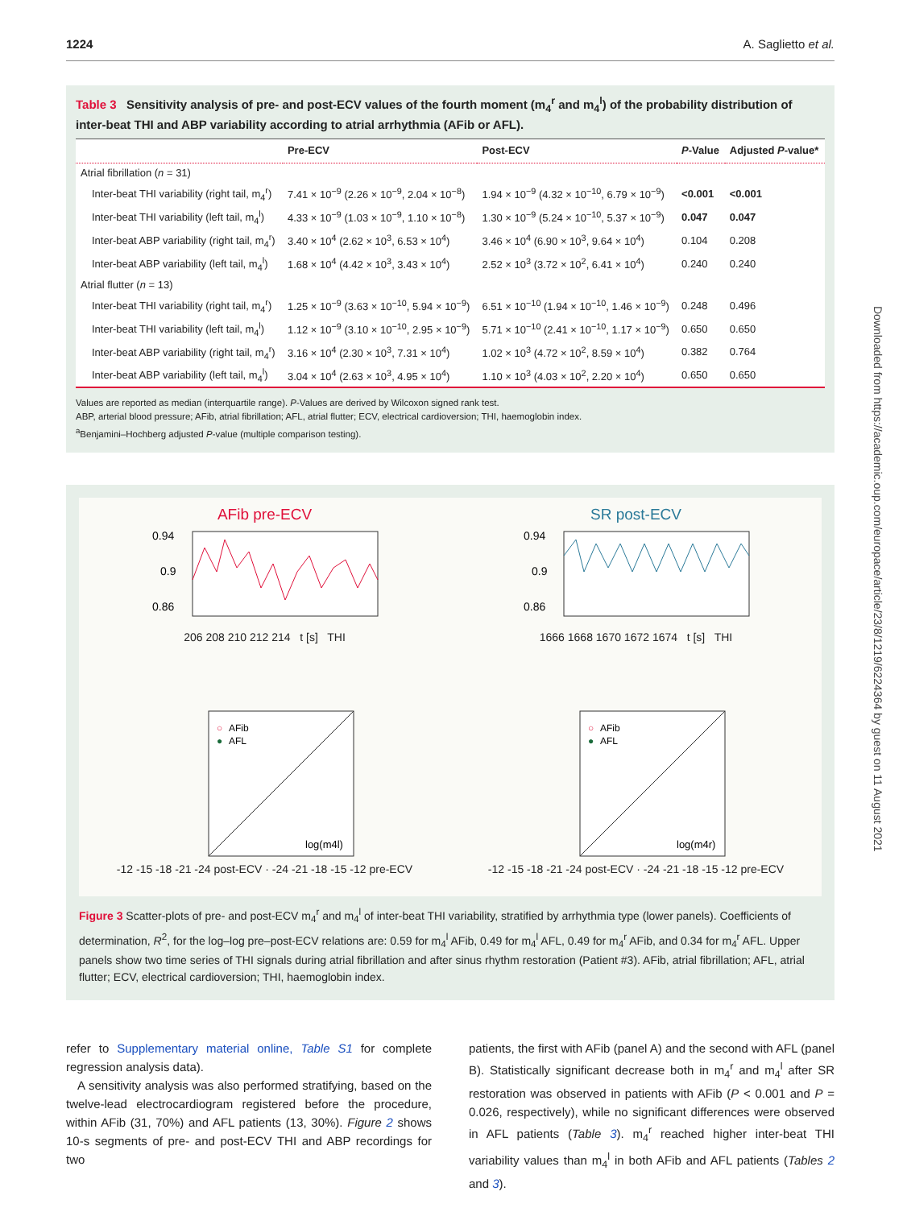1224 A. Saglietto et al.
Table 3 Sensitivity analysis of pre- and post-ECV values of the fourth moment (m<sub>4</sub><sup>r</sup> and m<sub>4</sub><sup>l</sup>) of the probability distribution of inter-beat THI and ABP variability according to atrial arrhythmia (AFib or AFL).
| | Pre-ECV | Post-ECV | P -Value | Adjusted P -value* |
| --- | --- | --- | --- | --- |
| Atrial fibrillation ( n = 31) | | | | |
| Inter-beat THI variability (right tail, m<sub>4</sub><sup>r</sup>) | 7.41 × 10<sup>−9</sup> (2.26 × 10<sup>−9</sup>, 2.04 × 10<sup>−8</sup>) | 1.94 × 10<sup>−9</sup> (4.32 × 10<sup>−10</sup>, 6.79 × 10<sup>−9</sup>) | <0.001 | <0.001 |
| Inter-beat THI variability (left tail, m<sub>4</sub><sup>l</sup>) | 4.33 × 10<sup>−9</sup> (1.03 × 10<sup>−9</sup>, 1.10 × 10<sup>−8</sup>) | 1.30 × 10<sup>−9</sup> (5.24 × 10<sup>−10</sup>, 5.37 × 10<sup>−9</sup>) | 0.047 | 0.047 |
| Inter-beat ABP variability (right tail, m<sub>4</sub><sup>r</sup>) | 3.40 × 10<sup>4</sup> (2.62 × 10<sup>3</sup>, 6.53 × 10<sup>4</sup>) | 3.46 × 10<sup>4</sup> (6.90 × 10<sup>3</sup>, 9.64 × 10<sup>4</sup>) | 0.104 | 0.208 |
| Inter-beat ABP variability (left tail, m<sub>4</sub><sup>l</sup>) | 1.68 × 10<sup>4</sup> (4.42 × 10<sup>3</sup>, 3.43 × 10<sup>4</sup>) | 2.52 × 10<sup>3</sup> (3.72 × 10<sup>2</sup>, 6.41 × 10<sup>4</sup>) | 0.240 | 0.240 |
| Atrial flutter ( n = 13) | | | | |
| Inter-beat THI variability (right tail, m<sub>4</sub><sup>r</sup>) | 1.25 × 10<sup>−9</sup> (3.63 × 10<sup>−10</sup>, 5.94 × 10<sup>−9</sup>) | 6.51 × 10<sup>−10</sup> (1.94 × 10<sup>−10</sup>, 1.46 × 10<sup>−9</sup>) | 0.248 | 0.496 |
| Inter-beat THI variability (left tail, m<sub>4</sub><sup>l</sup>) | 1.12 × 10<sup>−9</sup> (3.10 × 10<sup>−10</sup>, 2.95 × 10<sup>−9</sup>) | 5.71 × 10<sup>−10</sup> (2.41 × 10<sup>−10</sup>, 1.17 × 10<sup>−9</sup>) | 0.650 | 0.650 |
| Inter-beat ABP variability (right tail, m<sub>4</sub><sup>r</sup>) | 3.16 × 10<sup>4</sup> (2.30 × 10<sup>3</sup>, 7.31 × 10<sup>4</sup>) | 1.02 × 10<sup>3</sup> (4.72 × 10<sup>2</sup>, 8.59 × 10<sup>4</sup>) | 0.382 | 0.764 |
| Inter-beat ABP variability (left tail, m<sub>4</sub><sup>l</sup>) | 3.04 × 10<sup>4</sup> (2.63 × 10<sup>3</sup>, 4.95 × 10<sup>4</sup>) | 1.10 × 10<sup>3</sup> (4.03 × 10<sup>2</sup>, 2.20 × 10<sup>4</sup>) | 0.650 | 0.650 |
Values are reported as median (interquartile range). P-Values are derived by Wilcoxon signed rank test.
ABP, arterial blood pressure; AFib, atrial fibrillation; AFL, atrial flutter; ECV, electrical cardioversion; THI, haemoglobin index.
<sup>a</sup> Benjamini–Hochberg adjusted P-value (multiple comparison testing).
AFib pre-ECV
0.94
0.9
0.86
206 208 210 212 214 t [s] THI
SR post-ECV
0.94
0.9
0.86
1666 1668 1670 1672 1674 t [s] THI
○
AFib
●
AFL
log(m4l)
-12 -15 -18 -21 -24 post-ECV · -24 -21 -18 -15 -12 pre-ECV
○
AFib
●
AFL
log(m4r)
-12 -15 -18 -21 -24 post-ECV · -24 -21 -18 -15 -12 pre-ECV
Figure 3 Scatter-plots of pre- and post-ECV m<sub>4</sub><sup>r</sup> and m<sub>4</sub><sup>l</sup> of inter-beat THI variability, stratified by arrhythmia type (lower panels). Coefficients of determination, R<sup>2</sup>, for the log–log pre–post-ECV relations are: 0.59 for m<sub>4</sub><sup>l</sup> AFib, 0.49 for m<sub>4</sub><sup>l</sup> AFL, 0.49 for m<sub>4</sub><sup>r</sup> AFib, and 0.34 for m<sub>4</sub><sup>r</sup> AFL. Upper panels show two time series of THI signals during atrial fibrillation and after sinus rhythm restoration (Patient #3). AFib, atrial fibrillation; AFL, atrial flutter; ECV, electrical cardioversion; THI, haemoglobin index.
refer to Supplementary material online, Table S1 for complete regression analysis data).
A sensitivity analysis was also performed stratifying, based on the twelve-lead electrocardiogram registered before the procedure, within AFib (31, 70%) and AFL patients (13, 30%). Figure 2 shows 10-s segments of pre- and post-ECV THI and ABP recordings for two
patients, the first with AFib (panel A) and the second with AFL (panel B). Statistically significant decrease both in m<sub>4</sub><sup>r</sup> and m<sub>4</sub><sup>l</sup> after SR restoration was observed in patients with AFib (P < 0.001 and P = 0.026, respectively), while no significant differences were observed in AFL patients (Table 3). m<sub>4</sub><sup>r</sup> reached higher inter-beat THI variability values than m<sub>4</sub><sup>l</sup> in both AFib and AFL patients (Tables 2 and 3).
Downloaded from https://academic.oup.com/europace/article/23/8/1219/6224364 by guest on 11 August 2021